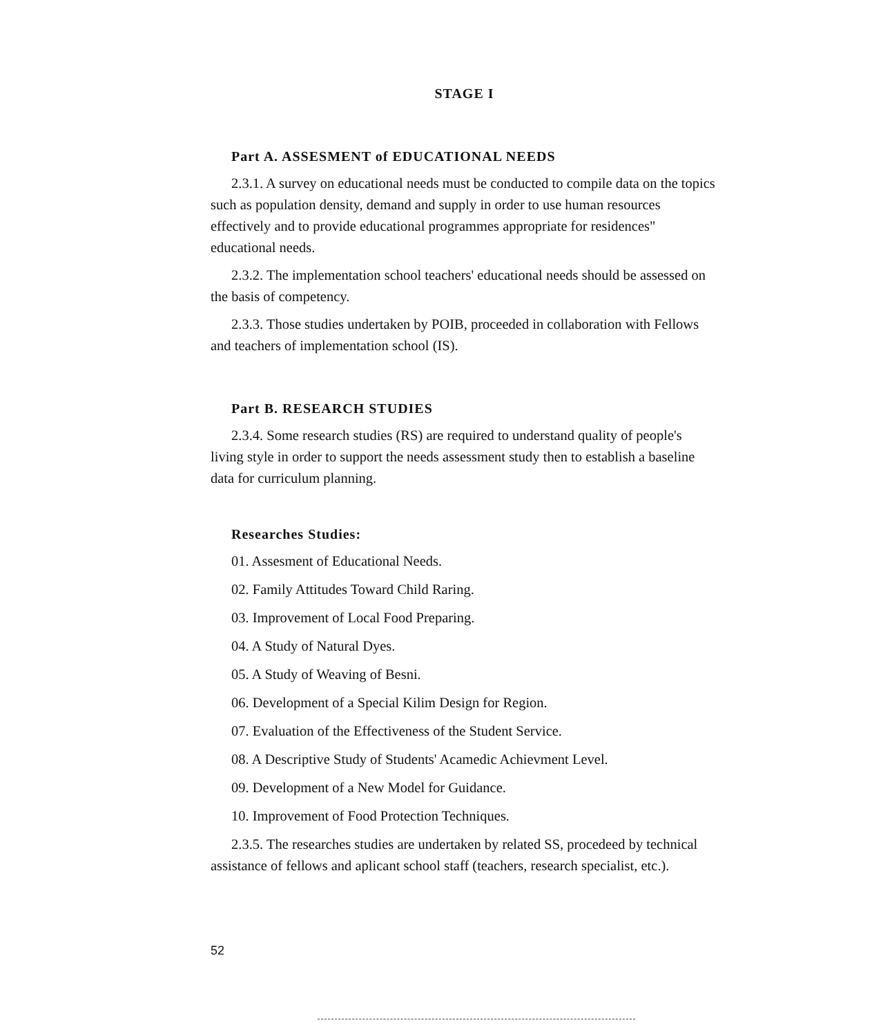STAGE I
Part A. ASSESMENT of EDUCATIONAL NEEDS
2.3.1. A survey on educational needs must be conducted to compile data on the topics such as population density, demand and supply in order to use human resources effectively and to provide educational programmes appropriate for residences" educational needs.
2.3.2. The implementation school teachers' educational needs should be assessed on the basis of competency.
2.3.3. Those studies undertaken by POIB, proceeded in collaboration with Fellows and teachers of implementation school (IS).
Part B. RESEARCH STUDIES
2.3.4. Some research studies (RS) are required to understand quality of people's living style in order to support the needs assessment study then to establish a baseline data for curriculum planning.
Researches Studies:
01. Assesment of Educational Needs.
02. Family Attitudes Toward Child Raring.
03. Improvement of Local Food Preparing.
04. A Study of Natural Dyes.
05. A Study of Weaving of Besni.
06. Development of a Special Kilim Design for Region.
07. Evaluation of the Effectiveness of the Student Service.
08. A Descriptive Study of Students' Acamedic Achievment Level.
09. Development of a New Model for Guidance.
10. Improvement of Food Protection Techniques.
2.3.5. The researches studies are undertaken by related SS, procedeed by technical assistance of fellows and aplicant school staff (teachers, research specialist, etc.).
52